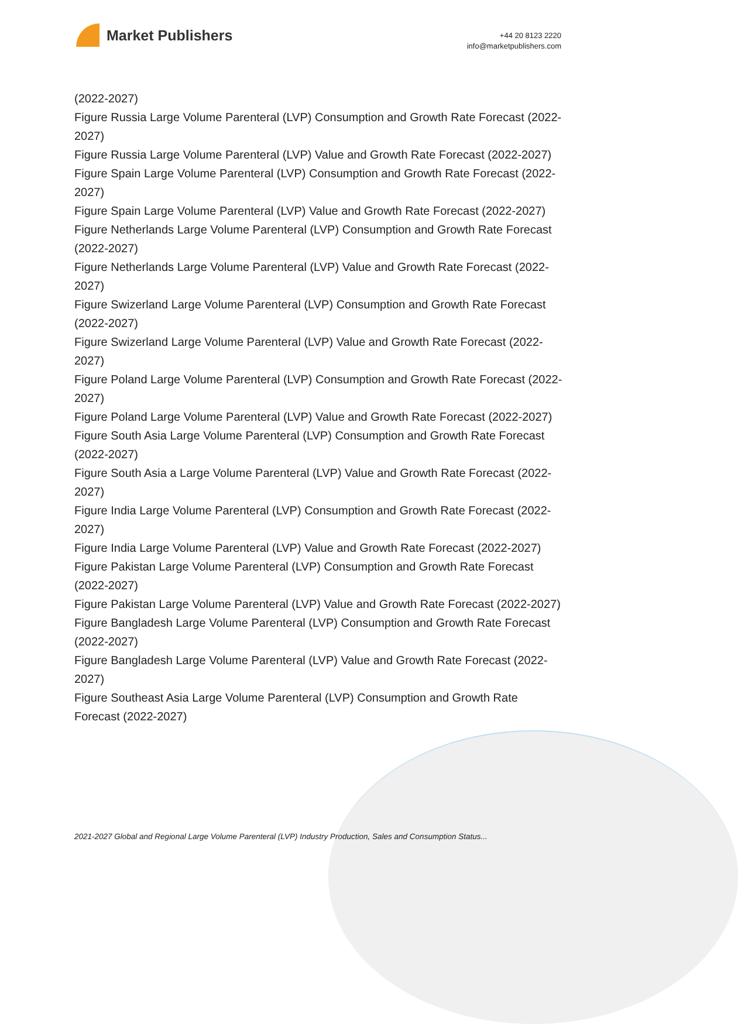Market Publishers
+44 20 8123 2220
info@marketpublishers.com
(2022-2027)
Figure Russia Large Volume Parenteral (LVP) Consumption and Growth Rate Forecast (2022-2027)
Figure Russia Large Volume Parenteral (LVP) Value and Growth Rate Forecast (2022-2027)
Figure Spain Large Volume Parenteral (LVP) Consumption and Growth Rate Forecast (2022-2027)
Figure Spain Large Volume Parenteral (LVP) Value and Growth Rate Forecast (2022-2027)
Figure Netherlands Large Volume Parenteral (LVP) Consumption and Growth Rate Forecast (2022-2027)
Figure Netherlands Large Volume Parenteral (LVP) Value and Growth Rate Forecast (2022-2027)
Figure Swizerland Large Volume Parenteral (LVP) Consumption and Growth Rate Forecast (2022-2027)
Figure Swizerland Large Volume Parenteral (LVP) Value and Growth Rate Forecast (2022-2027)
Figure Poland Large Volume Parenteral (LVP) Consumption and Growth Rate Forecast (2022-2027)
Figure Poland Large Volume Parenteral (LVP) Value and Growth Rate Forecast (2022-2027)
Figure South Asia Large Volume Parenteral (LVP) Consumption and Growth Rate Forecast (2022-2027)
Figure South Asia a Large Volume Parenteral (LVP) Value and Growth Rate Forecast (2022-2027)
Figure India Large Volume Parenteral (LVP) Consumption and Growth Rate Forecast (2022-2027)
Figure India Large Volume Parenteral (LVP) Value and Growth Rate Forecast (2022-2027)
Figure Pakistan Large Volume Parenteral (LVP) Consumption and Growth Rate Forecast (2022-2027)
Figure Pakistan Large Volume Parenteral (LVP) Value and Growth Rate Forecast (2022-2027)
Figure Bangladesh Large Volume Parenteral (LVP) Consumption and Growth Rate Forecast (2022-2027)
Figure Bangladesh Large Volume Parenteral (LVP) Value and Growth Rate Forecast (2022-2027)
Figure Southeast Asia Large Volume Parenteral (LVP) Consumption and Growth Rate Forecast (2022-2027)
2021-2027 Global and Regional Large Volume Parenteral (LVP) Industry Production, Sales and Consumption Status...